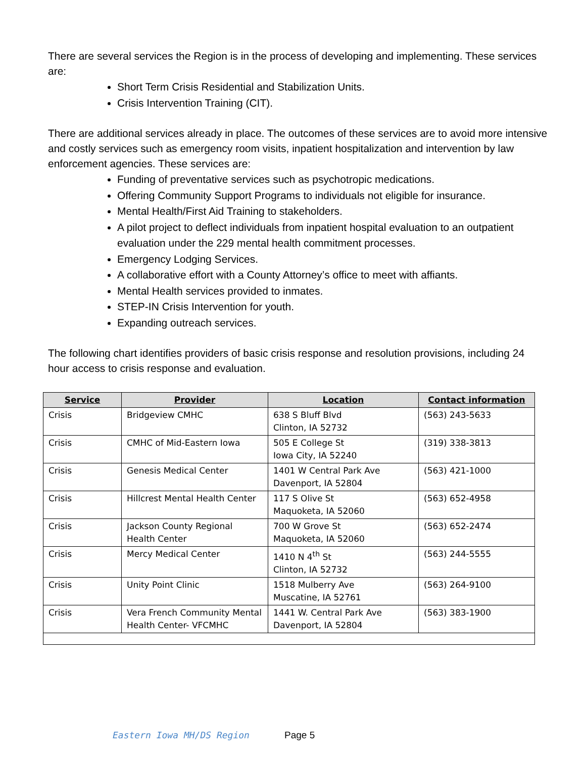There are several services the Region is in the process of developing and implementing. These services are:
Short Term Crisis Residential and Stabilization Units.
Crisis Intervention Training (CIT).
There are additional services already in place. The outcomes of these services are to avoid more intensive and costly services such as emergency room visits, inpatient hospitalization and intervention by law enforcement agencies. These services are:
Funding of preventative services such as psychotropic medications.
Offering Community Support Programs to individuals not eligible for insurance.
Mental Health/First Aid Training to stakeholders.
A pilot project to deflect individuals from inpatient hospital evaluation to an outpatient evaluation under the 229 mental health commitment processes.
Emergency Lodging Services.
A collaborative effort with a County Attorney’s office to meet with affiants.
Mental Health services provided to inmates.
STEP-IN Crisis Intervention for youth.
Expanding outreach services.
The following chart identifies providers of basic crisis response and resolution provisions, including 24 hour access to crisis response and evaluation.
| Service | Provider | Location | Contact information |
| --- | --- | --- | --- |
| Crisis | Bridgeview CMHC | 638 S Bluff Blvd Clinton, IA 52732 | (563) 243-5633 |
| Crisis | CMHC of Mid-Eastern Iowa | 505 E College St Iowa City, IA 52240 | (319) 338-3813 |
| Crisis | Genesis Medical Center | 1401 W Central Park Ave Davenport, IA 52804 | (563) 421-1000 |
| Crisis | Hillcrest Mental Health Center | 117 S Olive St Maquoketa, IA 52060 | (563) 652-4958 |
| Crisis | Jackson County Regional Health Center | 700 W Grove St Maquoketa, IA 52060 | (563) 652-2474 |
| Crisis | Mercy Medical Center | 1410 N 4<sup>th</sup> St Clinton, IA 52732 | (563) 244-5555 |
| Crisis | Unity Point Clinic | 1518 Mulberry Ave Muscatine, IA 52761 | (563) 264-9100 |
| Crisis | Vera French Community Mental Health Center- VFCMHC | 1441 W. Central Park Ave Davenport, IA 52804 | (563) 383-1900 |
Eastern Iowa MH/DS Region Page 5